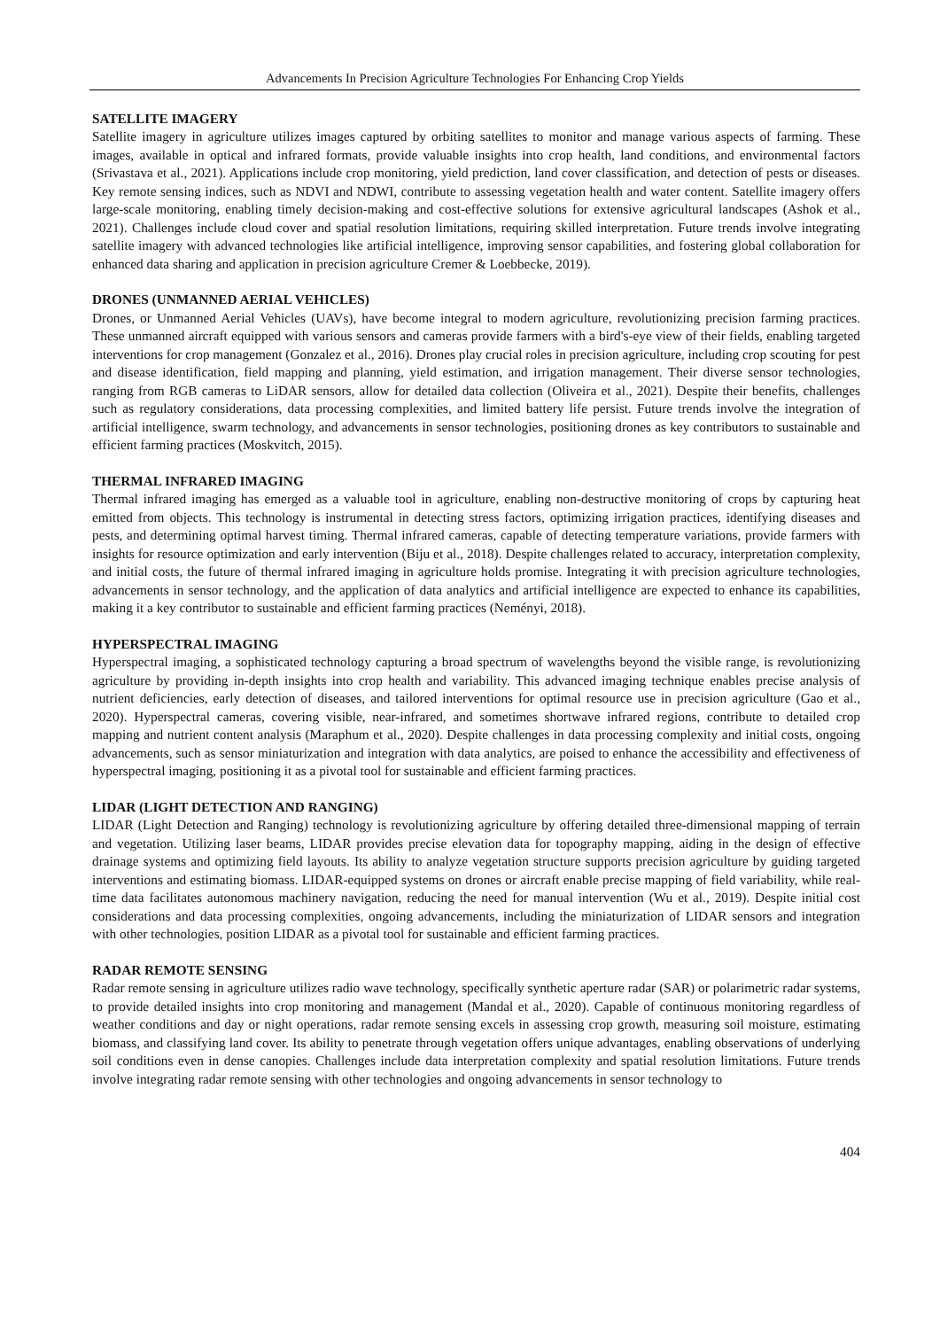Advancements In Precision Agriculture Technologies For Enhancing Crop Yields
SATELLITE IMAGERY
Satellite imagery in agriculture utilizes images captured by orbiting satellites to monitor and manage various aspects of farming. These images, available in optical and infrared formats, provide valuable insights into crop health, land conditions, and environmental factors (Srivastava et al., 2021). Applications include crop monitoring, yield prediction, land cover classification, and detection of pests or diseases. Key remote sensing indices, such as NDVI and NDWI, contribute to assessing vegetation health and water content. Satellite imagery offers large-scale monitoring, enabling timely decision-making and cost-effective solutions for extensive agricultural landscapes (Ashok et al., 2021). Challenges include cloud cover and spatial resolution limitations, requiring skilled interpretation. Future trends involve integrating satellite imagery with advanced technologies like artificial intelligence, improving sensor capabilities, and fostering global collaboration for enhanced data sharing and application in precision agriculture Cremer & Loebbecke, 2019).
DRONES (UNMANNED AERIAL VEHICLES)
Drones, or Unmanned Aerial Vehicles (UAVs), have become integral to modern agriculture, revolutionizing precision farming practices. These unmanned aircraft equipped with various sensors and cameras provide farmers with a bird's-eye view of their fields, enabling targeted interventions for crop management (Gonzalez et al., 2016). Drones play crucial roles in precision agriculture, including crop scouting for pest and disease identification, field mapping and planning, yield estimation, and irrigation management. Their diverse sensor technologies, ranging from RGB cameras to LiDAR sensors, allow for detailed data collection (Oliveira et al., 2021). Despite their benefits, challenges such as regulatory considerations, data processing complexities, and limited battery life persist. Future trends involve the integration of artificial intelligence, swarm technology, and advancements in sensor technologies, positioning drones as key contributors to sustainable and efficient farming practices (Moskvitch, 2015).
THERMAL INFRARED IMAGING
Thermal infrared imaging has emerged as a valuable tool in agriculture, enabling non-destructive monitoring of crops by capturing heat emitted from objects. This technology is instrumental in detecting stress factors, optimizing irrigation practices, identifying diseases and pests, and determining optimal harvest timing. Thermal infrared cameras, capable of detecting temperature variations, provide farmers with insights for resource optimization and early intervention (Biju et al., 2018). Despite challenges related to accuracy, interpretation complexity, and initial costs, the future of thermal infrared imaging in agriculture holds promise. Integrating it with precision agriculture technologies, advancements in sensor technology, and the application of data analytics and artificial intelligence are expected to enhance its capabilities, making it a key contributor to sustainable and efficient farming practices (Neményi, 2018).
HYPERSPECTRAL IMAGING
Hyperspectral imaging, a sophisticated technology capturing a broad spectrum of wavelengths beyond the visible range, is revolutionizing agriculture by providing in-depth insights into crop health and variability. This advanced imaging technique enables precise analysis of nutrient deficiencies, early detection of diseases, and tailored interventions for optimal resource use in precision agriculture (Gao et al., 2020). Hyperspectral cameras, covering visible, near-infrared, and sometimes shortwave infrared regions, contribute to detailed crop mapping and nutrient content analysis (Maraphum et al., 2020). Despite challenges in data processing complexity and initial costs, ongoing advancements, such as sensor miniaturization and integration with data analytics, are poised to enhance the accessibility and effectiveness of hyperspectral imaging, positioning it as a pivotal tool for sustainable and efficient farming practices.
LIDAR (LIGHT DETECTION AND RANGING)
LIDAR (Light Detection and Ranging) technology is revolutionizing agriculture by offering detailed three-dimensional mapping of terrain and vegetation. Utilizing laser beams, LIDAR provides precise elevation data for topography mapping, aiding in the design of effective drainage systems and optimizing field layouts. Its ability to analyze vegetation structure supports precision agriculture by guiding targeted interventions and estimating biomass. LIDAR-equipped systems on drones or aircraft enable precise mapping of field variability, while real-time data facilitates autonomous machinery navigation, reducing the need for manual intervention (Wu et al., 2019). Despite initial cost considerations and data processing complexities, ongoing advancements, including the miniaturization of LIDAR sensors and integration with other technologies, position LIDAR as a pivotal tool for sustainable and efficient farming practices.
RADAR REMOTE SENSING
Radar remote sensing in agriculture utilizes radio wave technology, specifically synthetic aperture radar (SAR) or polarimetric radar systems, to provide detailed insights into crop monitoring and management (Mandal et al., 2020). Capable of continuous monitoring regardless of weather conditions and day or night operations, radar remote sensing excels in assessing crop growth, measuring soil moisture, estimating biomass, and classifying land cover. Its ability to penetrate through vegetation offers unique advantages, enabling observations of underlying soil conditions even in dense canopies. Challenges include data interpretation complexity and spatial resolution limitations. Future trends involve integrating radar remote sensing with other technologies and ongoing advancements in sensor technology to
404